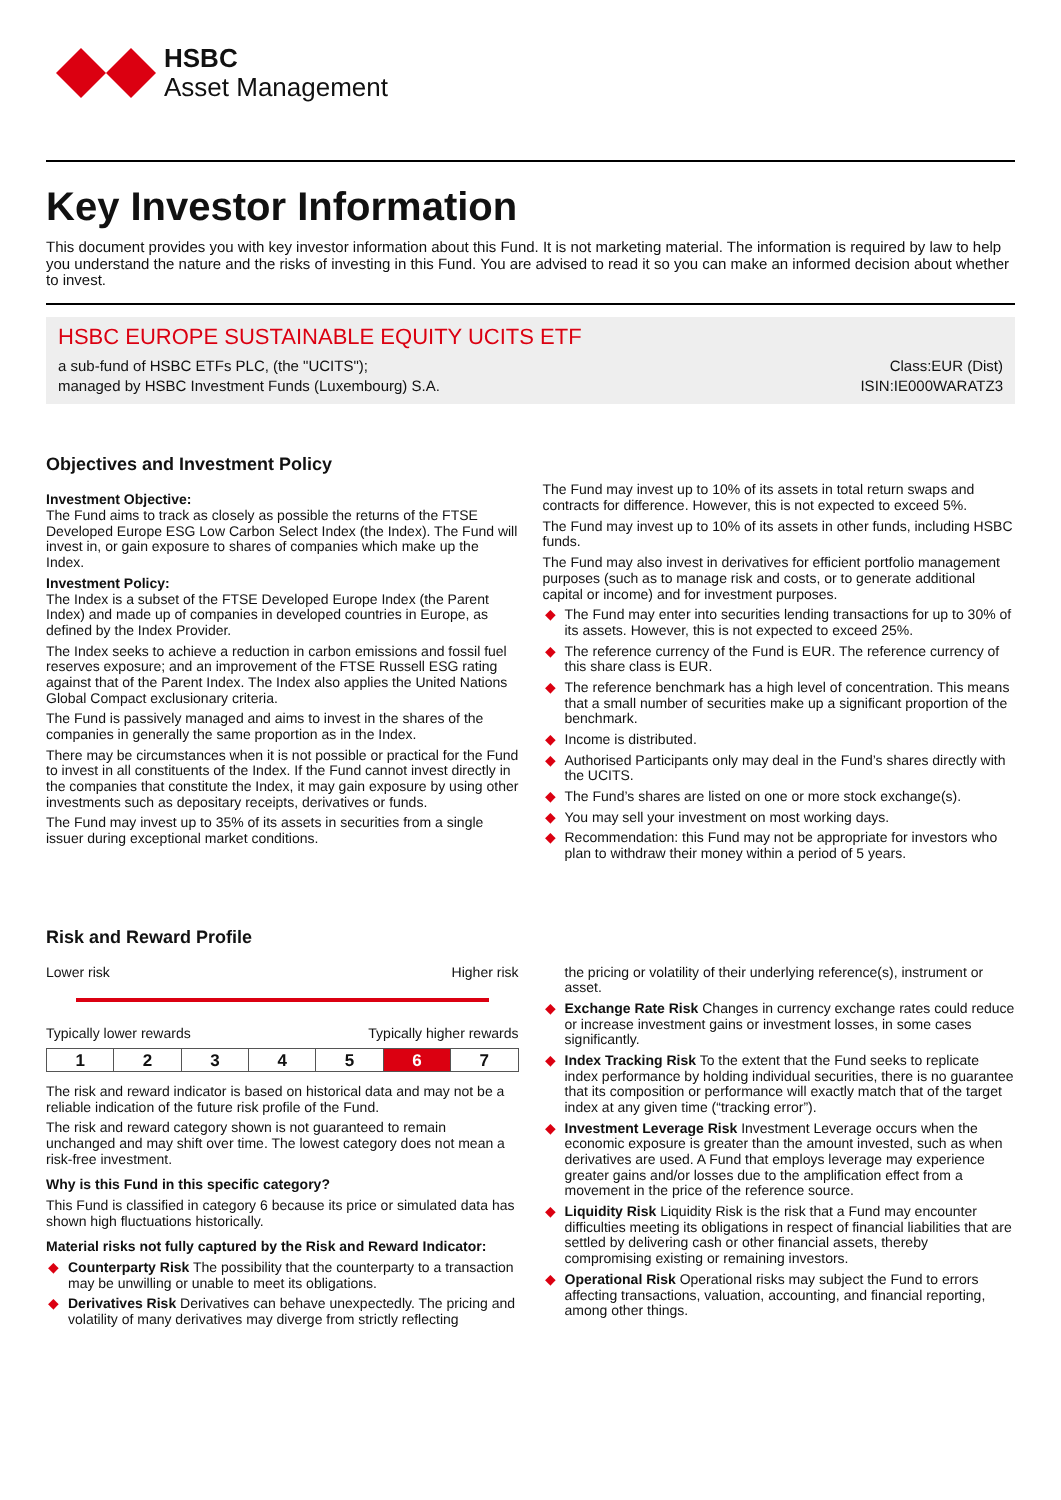HSBC
Asset Management
Key Investor Information
This document provides you with key investor information about this Fund. It is not marketing material. The information is required by law to help you understand the nature and the risks of investing in this Fund. You are advised to read it so you can make an informed decision about whether to invest.
HSBC EUROPE SUSTAINABLE EQUITY UCITS ETF
a sub-fund of HSBC ETFs PLC, (the "UCITS");
managed by HSBC Investment Funds (Luxembourg) S.A.
Class:EUR (Dist)
ISIN:IE000WARATZ3
Objectives and Investment Policy
Investment Objective:
The Fund aims to track as closely as possible the returns of the FTSE Developed Europe ESG Low Carbon Select Index (the Index). The Fund will invest in, or gain exposure to shares of companies which make up the Index.
Investment Policy:
The Index is a subset of the FTSE Developed Europe Index (the Parent Index) and made up of companies in developed countries in Europe, as defined by the Index Provider.
The Index seeks to achieve a reduction in carbon emissions and fossil fuel reserves exposure; and an improvement of the FTSE Russell ESG rating against that of the Parent Index. The Index also applies the United Nations Global Compact exclusionary criteria.
The Fund is passively managed and aims to invest in the shares of the companies in generally the same proportion as in the Index.
There may be circumstances when it is not possible or practical for the Fund to invest in all constituents of the Index. If the Fund cannot invest directly in the companies that constitute the Index, it may gain exposure by using other investments such as depositary receipts, derivatives or funds.
The Fund may invest up to 35% of its assets in securities from a single issuer during exceptional market conditions.
The Fund may invest up to 10% of its assets in total return swaps and contracts for difference. However, this is not expected to exceed 5%.
The Fund may invest up to 10% of its assets in other funds, including HSBC funds.
The Fund may also invest in derivatives for efficient portfolio management purposes (such as to manage risk and costs, or to generate additional capital or income) and for investment purposes.
◆ The Fund may enter into securities lending transactions for up to 30% of its assets. However, this is not expected to exceed 25%.
◆ The reference currency of the Fund is EUR. The reference currency of this share class is EUR.
◆ The reference benchmark has a high level of concentration. This means that a small number of securities make up a significant proportion of the benchmark.
◆ Income is distributed.
◆ Authorised Participants only may deal in the Fund’s shares directly with the UCITS.
◆ The Fund’s shares are listed on one or more stock exchange(s).
◆ You may sell your investment on most working days.
◆ Recommendation: this Fund may not be appropriate for investors who plan to withdraw their money within a period of 5 years.
Risk and Reward Profile
Lower risk Higher risk
Typically lower rewards Typically higher rewards
| 1 | 2 | 3 | 4 | 5 | 6 | 7 |
The risk and reward indicator is based on historical data and may not be a reliable indication of the future risk profile of the Fund.
The risk and reward category shown is not guaranteed to remain unchanged and may shift over time. The lowest category does not mean a risk-free investment.
Why is this Fund in this specific category?
This Fund is classified in category 6 because its price or simulated data has shown high fluctuations historically.
Material risks not fully captured by the Risk and Reward Indicator:
◆ Counterparty Risk The possibility that the counterparty to a transaction may be unwilling or unable to meet its obligations.
◆ Derivatives Risk Derivatives can behave unexpectedly. The pricing and volatility of many derivatives may diverge from strictly reflecting
the pricing or volatility of their underlying reference(s), instrument or asset.
◆ Exchange Rate Risk Changes in currency exchange rates could reduce or increase investment gains or investment losses, in some cases significantly.
◆ Index Tracking Risk To the extent that the Fund seeks to replicate index performance by holding individual securities, there is no guarantee that its composition or performance will exactly match that of the target index at any given time (“tracking error”).
◆ Investment Leverage Risk Investment Leverage occurs when the economic exposure is greater than the amount invested, such as when derivatives are used. A Fund that employs leverage may experience greater gains and/or losses due to the amplification effect from a movement in the price of the reference source.
◆ Liquidity Risk Liquidity Risk is the risk that a Fund may encounter difficulties meeting its obligations in respect of financial liabilities that are settled by delivering cash or other financial assets, thereby compromising existing or remaining investors.
◆ Operational Risk Operational risks may subject the Fund to errors affecting transactions, valuation, accounting, and financial reporting, among other things.